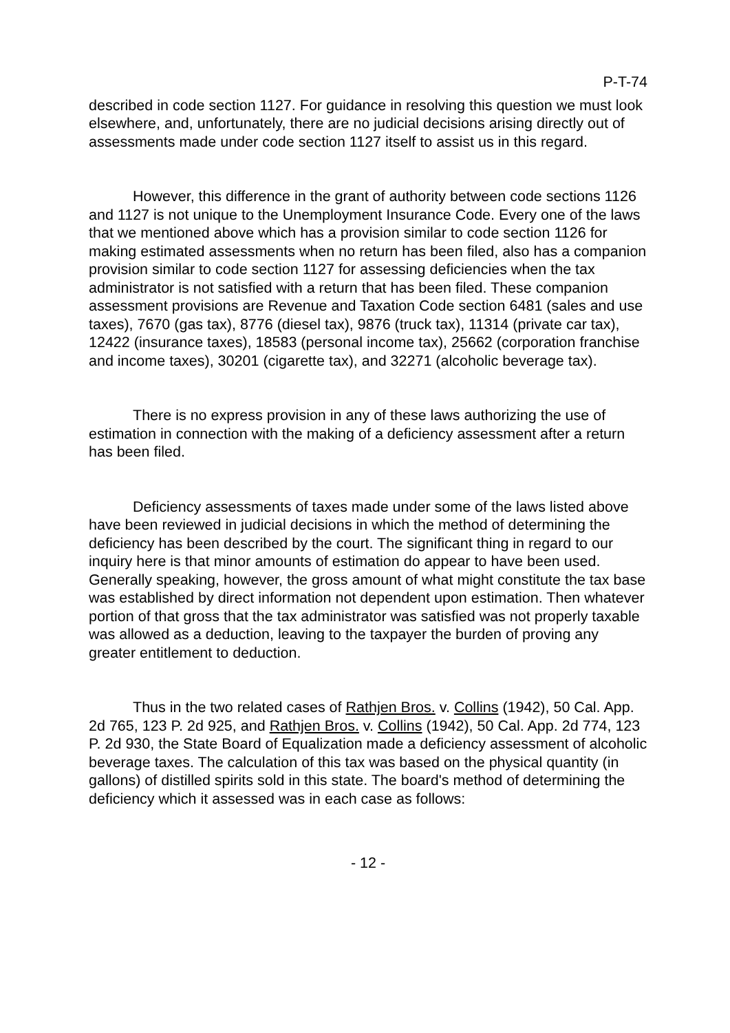P-T-74
described in code section 1127. For guidance in resolving this question we must look elsewhere, and, unfortunately, there are no judicial decisions arising directly out of assessments made under code section 1127 itself to assist us in this regard.
However, this difference in the grant of authority between code sections 1126 and 1127 is not unique to the Unemployment Insurance Code. Every one of the laws that we mentioned above which has a provision similar to code section 1126 for making estimated assessments when no return has been filed, also has a companion provision similar to code section 1127 for assessing deficiencies when the tax administrator is not satisfied with a return that has been filed. These companion assessment provisions are Revenue and Taxation Code section 6481 (sales and use taxes), 7670 (gas tax), 8776 (diesel tax), 9876 (truck tax), 11314 (private car tax), 12422 (insurance taxes), 18583 (personal income tax), 25662 (corporation franchise and income taxes), 30201 (cigarette tax), and 32271 (alcoholic beverage tax).
There is no express provision in any of these laws authorizing the use of estimation in connection with the making of a deficiency assessment after a return has been filed.
Deficiency assessments of taxes made under some of the laws listed above have been reviewed in judicial decisions in which the method of determining the deficiency has been described by the court. The significant thing in regard to our inquiry here is that minor amounts of estimation do appear to have been used. Generally speaking, however, the gross amount of what might constitute the tax base was established by direct information not dependent upon estimation. Then whatever portion of that gross that the tax administrator was satisfied was not properly taxable was allowed as a deduction, leaving to the taxpayer the burden of proving any greater entitlement to deduction.
Thus in the two related cases of Rathjen Bros. v. Collins (1942), 50 Cal. App. 2d 765, 123 P. 2d 925, and Rathjen Bros. v. Collins (1942), 50 Cal. App. 2d 774, 123 P. 2d 930, the State Board of Equalization made a deficiency assessment of alcoholic beverage taxes. The calculation of this tax was based on the physical quantity (in gallons) of distilled spirits sold in this state. The board's method of determining the deficiency which it assessed was in each case as follows:
- 12 -